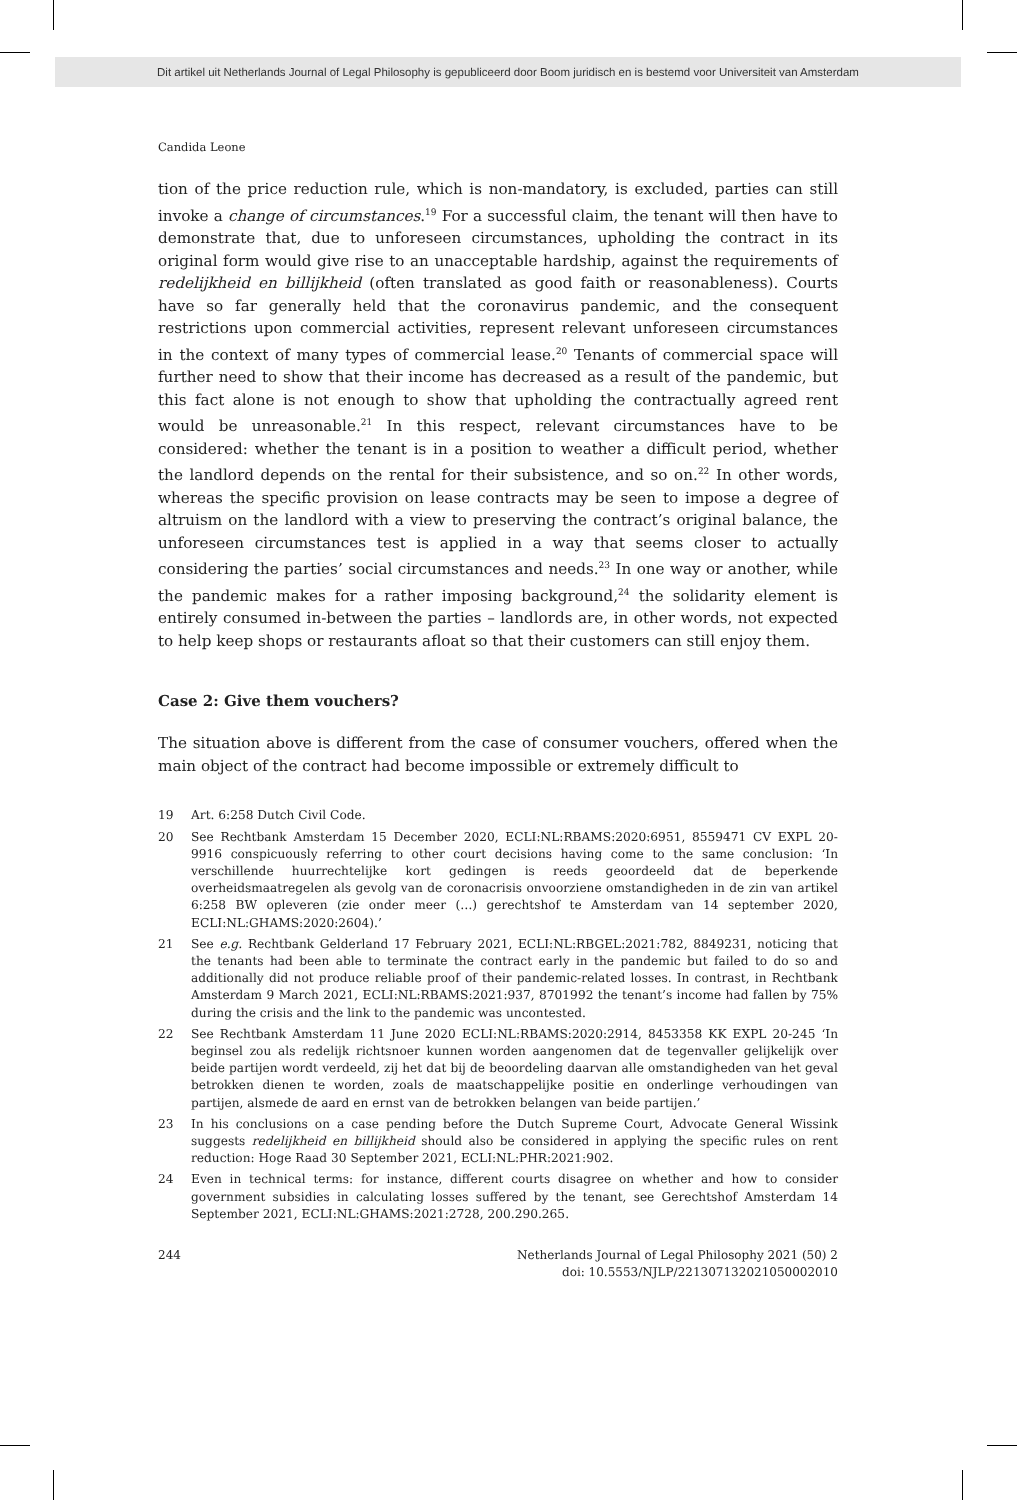Dit artikel uit Netherlands Journal of Legal Philosophy is gepubliceerd door Boom juridisch en is bestemd voor Universiteit van Amsterdam
Candida Leone
tion of the price reduction rule, which is non-mandatory, is excluded, parties can still invoke a change of circumstances.<sup>19</sup> For a successful claim, the tenant will then have to demonstrate that, due to unforeseen circumstances, upholding the contract in its original form would give rise to an unacceptable hardship, against the requirements of redelijkheid en billijkheid (often translated as good faith or reasonableness). Courts have so far generally held that the coronavirus pandemic, and the consequent restrictions upon commercial activities, represent relevant unforeseen circumstances in the context of many types of commercial lease.<sup>20</sup> Tenants of commercial space will further need to show that their income has decreased as a result of the pandemic, but this fact alone is not enough to show that upholding the contractually agreed rent would be unreasonable.<sup>21</sup> In this respect, relevant circumstances have to be considered: whether the tenant is in a position to weather a difficult period, whether the landlord depends on the rental for their subsistence, and so on.<sup>22</sup> In other words, whereas the specific provision on lease contracts may be seen to impose a degree of altruism on the landlord with a view to preserving the contract’s original balance, the unforeseen circumstances test is applied in a way that seems closer to actually considering the parties’ social circumstances and needs.<sup>23</sup> In one way or another, while the pandemic makes for a rather imposing background,<sup>24</sup> the solidarity element is entirely consumed in-between the parties – landlords are, in other words, not expected to help keep shops or restaurants afloat so that their customers can still enjoy them.
Case 2: Give them vouchers?
The situation above is different from the case of consumer vouchers, offered when the main object of the contract had become impossible or extremely difficult to
19 Art. 6:258 Dutch Civil Code.
20 See Rechtbank Amsterdam 15 December 2020, ECLI:NL:RBAMS:2020:6951, 8559471 CV EXPL 20-9916 conspicuously referring to other court decisions having come to the same conclusion: ‘In verschillende huurrechtelijke kort gedingen is reeds geoordeeld dat de beperkende overheidsmaatregelen als gevolg van de coronacrisis onvoorziene omstandigheden in de zin van artikel 6:258 BW opleveren (zie onder meer (…) gerechtshof te Amsterdam van 14 september 2020, ECLI:NL:GHAMS:2020:2604).’
21 See e.g. Rechtbank Gelderland 17 February 2021, ECLI:NL:RBGEL:2021:782, 8849231, noticing that the tenants had been able to terminate the contract early in the pandemic but failed to do so and additionally did not produce reliable proof of their pandemic-related losses. In contrast, in Rechtbank Amsterdam 9 March 2021, ECLI:NL:RBAMS:2021:937, 8701992 the tenant’s income had fallen by 75% during the crisis and the link to the pandemic was uncontested.
22 See Rechtbank Amsterdam 11 June 2020 ECLI:NL:RBAMS:2020:2914, 8453358 KK EXPL 20-245 ‘In beginsel zou als redelijk richtsnoer kunnen worden aangenomen dat de tegenvaller gelijkelijk over beide partijen wordt verdeeld, zij het dat bij de beoordeling daarvan alle omstandigheden van het geval betrokken dienen te worden, zoals de maatschappelijke positie en onderlinge verhoudingen van partijen, alsmede de aard en ernst van de betrokken belangen van beide partijen.’
23 In his conclusions on a case pending before the Dutch Supreme Court, Advocate General Wissink suggests redelijkheid en billijkheid should also be considered in applying the specific rules on rent reduction: Hoge Raad 30 September 2021, ECLI:NL:PHR:2021:902.
24 Even in technical terms: for instance, different courts disagree on whether and how to consider government subsidies in calculating losses suffered by the tenant, see Gerechtshof Amsterdam 14 September 2021, ECLI:NL:GHAMS:2021:2728, 200.290.265.
244 Netherlands Journal of Legal Philosophy 2021 (50) 2
doi: 10.5553/NJLP/221307132021050002010